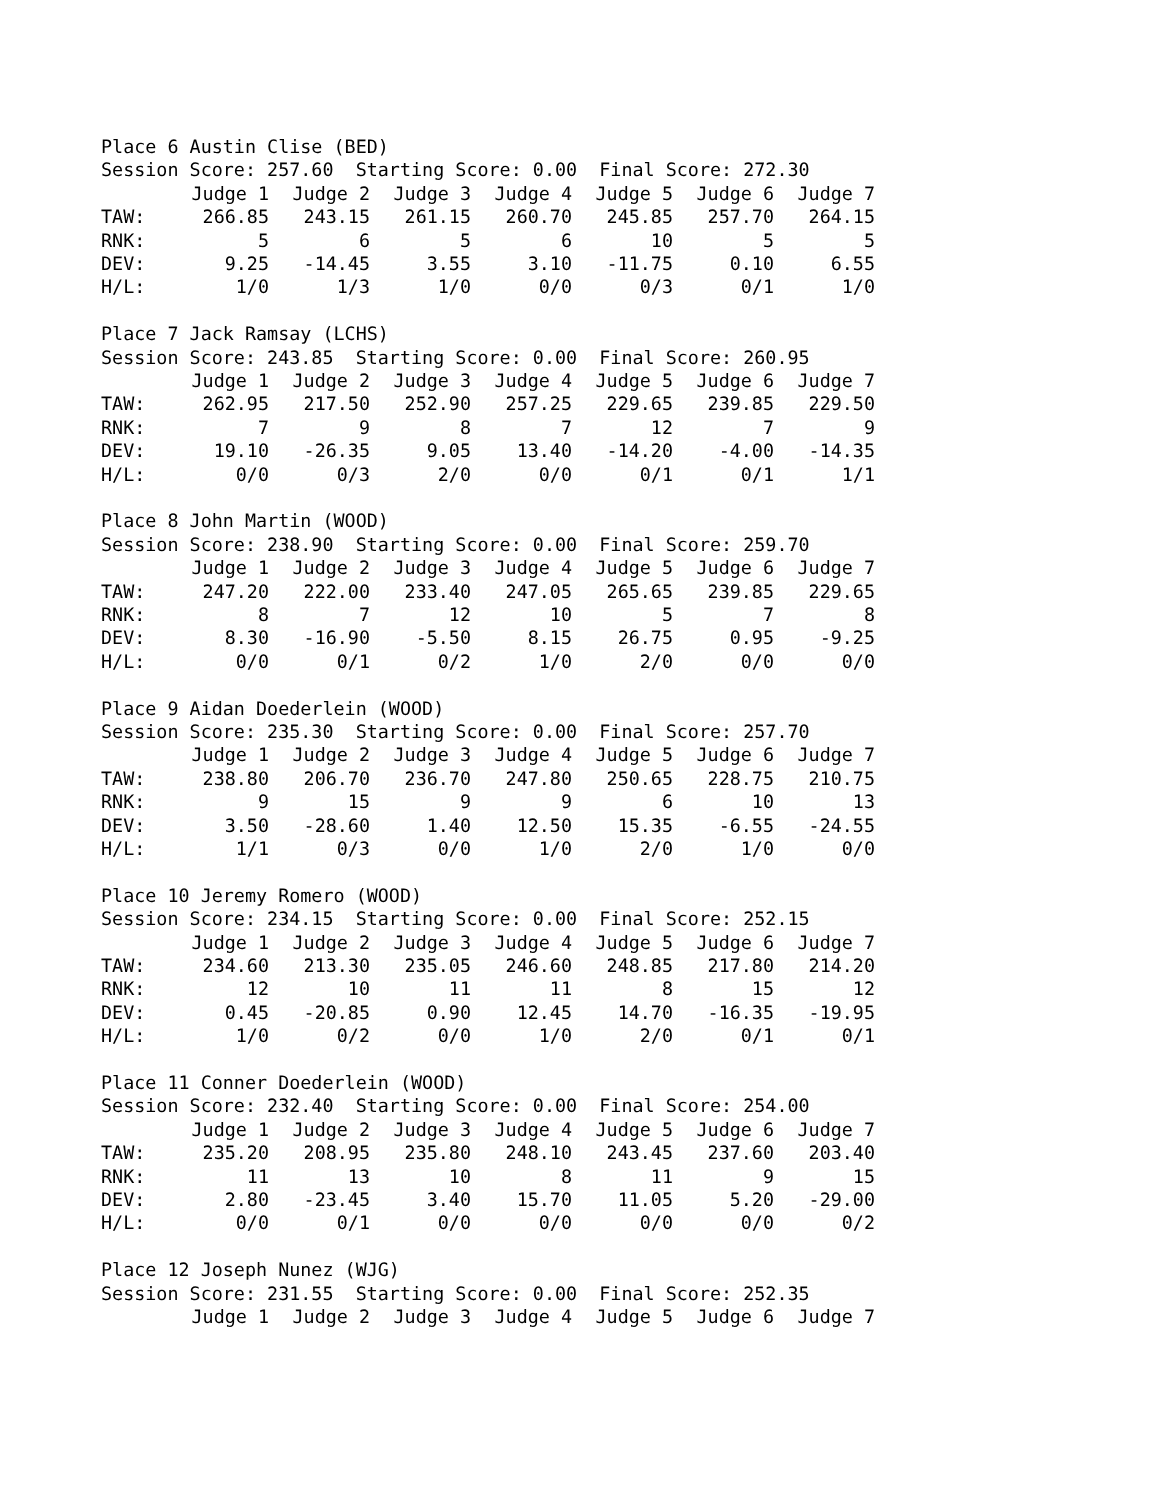Place 6 Austin Clise (BED)
Session Score: 257.60 Starting Score: 0.00 Final Score: 272.30
| | Judge 1 | Judge 2 | Judge 3 | Judge 4 | Judge 5 | Judge 6 | Judge 7 |
| --- | --- | --- | --- | --- | --- | --- | --- |
| TAW: | 266.85 | 243.15 | 261.15 | 260.70 | 245.85 | 257.70 | 264.15 |
| RNK: | 5 | 6 | 5 | 6 | 10 | 5 | 5 |
| DEV: | 9.25 | -14.45 | 3.55 | 3.10 | -11.75 | 0.10 | 6.55 |
| H/L: | 1/0 | 1/3 | 1/0 | 0/0 | 0/3 | 0/1 | 1/0 |
Place 7 Jack Ramsay (LCHS)
Session Score: 243.85 Starting Score: 0.00 Final Score: 260.95
| | Judge 1 | Judge 2 | Judge 3 | Judge 4 | Judge 5 | Judge 6 | Judge 7 |
| --- | --- | --- | --- | --- | --- | --- | --- |
| TAW: | 262.95 | 217.50 | 252.90 | 257.25 | 229.65 | 239.85 | 229.50 |
| RNK: | 7 | 9 | 8 | 7 | 12 | 7 | 9 |
| DEV: | 19.10 | -26.35 | 9.05 | 13.40 | -14.20 | -4.00 | -14.35 |
| H/L: | 0/0 | 0/3 | 2/0 | 0/0 | 0/1 | 0/1 | 1/1 |
Place 8 John Martin (WOOD)
Session Score: 238.90 Starting Score: 0.00 Final Score: 259.70
| | Judge 1 | Judge 2 | Judge 3 | Judge 4 | Judge 5 | Judge 6 | Judge 7 |
| --- | --- | --- | --- | --- | --- | --- | --- |
| TAW: | 247.20 | 222.00 | 233.40 | 247.05 | 265.65 | 239.85 | 229.65 |
| RNK: | 8 | 7 | 12 | 10 | 5 | 7 | 8 |
| DEV: | 8.30 | -16.90 | -5.50 | 8.15 | 26.75 | 0.95 | -9.25 |
| H/L: | 0/0 | 0/1 | 0/2 | 1/0 | 2/0 | 0/0 | 0/0 |
Place 9 Aidan Doederlein (WOOD)
Session Score: 235.30 Starting Score: 0.00 Final Score: 257.70
| | Judge 1 | Judge 2 | Judge 3 | Judge 4 | Judge 5 | Judge 6 | Judge 7 |
| --- | --- | --- | --- | --- | --- | --- | --- |
| TAW: | 238.80 | 206.70 | 236.70 | 247.80 | 250.65 | 228.75 | 210.75 |
| RNK: | 9 | 15 | 9 | 9 | 6 | 10 | 13 |
| DEV: | 3.50 | -28.60 | 1.40 | 12.50 | 15.35 | -6.55 | -24.55 |
| H/L: | 1/1 | 0/3 | 0/0 | 1/0 | 2/0 | 1/0 | 0/0 |
Place 10 Jeremy Romero (WOOD)
Session Score: 234.15 Starting Score: 0.00 Final Score: 252.15
| | Judge 1 | Judge 2 | Judge 3 | Judge 4 | Judge 5 | Judge 6 | Judge 7 |
| --- | --- | --- | --- | --- | --- | --- | --- |
| TAW: | 234.60 | 213.30 | 235.05 | 246.60 | 248.85 | 217.80 | 214.20 |
| RNK: | 12 | 10 | 11 | 11 | 8 | 15 | 12 |
| DEV: | 0.45 | -20.85 | 0.90 | 12.45 | 14.70 | -16.35 | -19.95 |
| H/L: | 1/0 | 0/2 | 0/0 | 1/0 | 2/0 | 0/1 | 0/1 |
Place 11 Conner Doederlein (WOOD)
Session Score: 232.40 Starting Score: 0.00 Final Score: 254.00
| | Judge 1 | Judge 2 | Judge 3 | Judge 4 | Judge 5 | Judge 6 | Judge 7 |
| --- | --- | --- | --- | --- | --- | --- | --- |
| TAW: | 235.20 | 208.95 | 235.80 | 248.10 | 243.45 | 237.60 | 203.40 |
| RNK: | 11 | 13 | 10 | 8 | 11 | 9 | 15 |
| DEV: | 2.80 | -23.45 | 3.40 | 15.70 | 11.05 | 5.20 | -29.00 |
| H/L: | 0/0 | 0/1 | 0/0 | 0/0 | 0/0 | 0/0 | 0/2 |
Place 12 Joseph Nunez (WJG)
Session Score: 231.55 Starting Score: 0.00 Final Score: 252.35
| | Judge 1 | Judge 2 | Judge 3 | Judge 4 | Judge 5 | Judge 6 | Judge 7 |
| --- | --- | --- | --- | --- | --- | --- | --- |